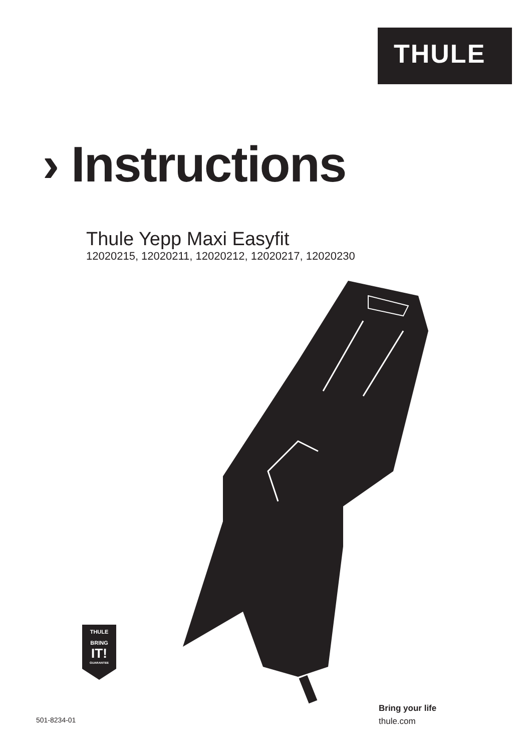THULE
› Instructions
Thule Yepp Maxi Easyfit
12020215, 12020211, 12020212, 12020217, 12020230
THULE
BRING
IT!
GUARANTEE
501-8234-01
Bring your life
thule.com